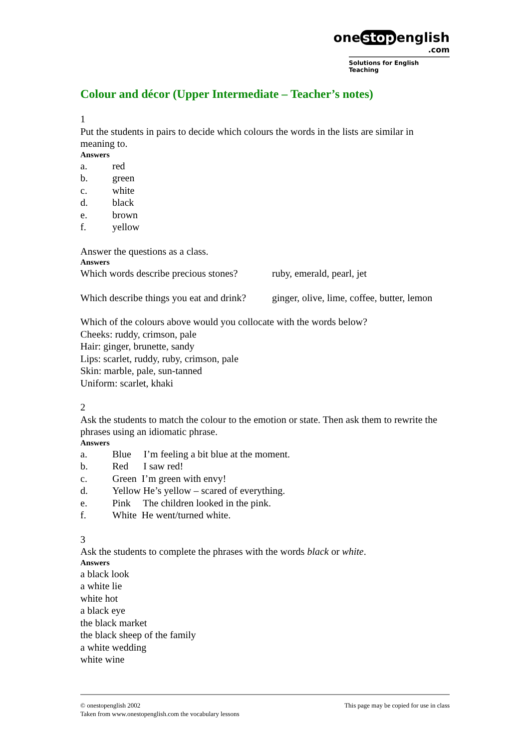one stop english
.com
Solutions for English Teaching
Colour and décor (Upper Intermediate – Teacher’s notes)
1
Put the students in pairs to decide which colours the words in the lists are similar in meaning to.
Answers
a. red
b. green
c. white
d. black
e. brown
f. yellow
Answer the questions as a class.
Answers
Which words describe precious stones? ruby, emerald, pearl, jet
Which describe things you eat and drink? ginger, olive, lime, coffee, butter, lemon
Which of the colours above would you collocate with the words below?
Cheeks: ruddy, crimson, pale
Hair: ginger, brunette, sandy
Lips: scarlet, ruddy, ruby, crimson, pale
Skin: marble, pale, sun-tanned
Uniform: scarlet, khaki
2
Ask the students to match the colour to the emotion or state. Then ask them to rewrite the phrases using an idiomatic phrase.
Answers
a. Blue I’m feeling a bit blue at the moment.
b. Red I saw red!
c. Green I’m green with envy!
d. Yellow He’s yellow – scared of everything.
e. Pink The children looked in the pink.
f. White He went/turned white.
3
Ask the students to complete the phrases with the words black or white.
Answers
a black look
a white lie
white hot
a black eye
the black market
the black sheep of the family
a white wedding
white wine
This page may be copied for use in class © onestopenglish 2002
Taken from www.onestopenglish.com the vocabulary lessons